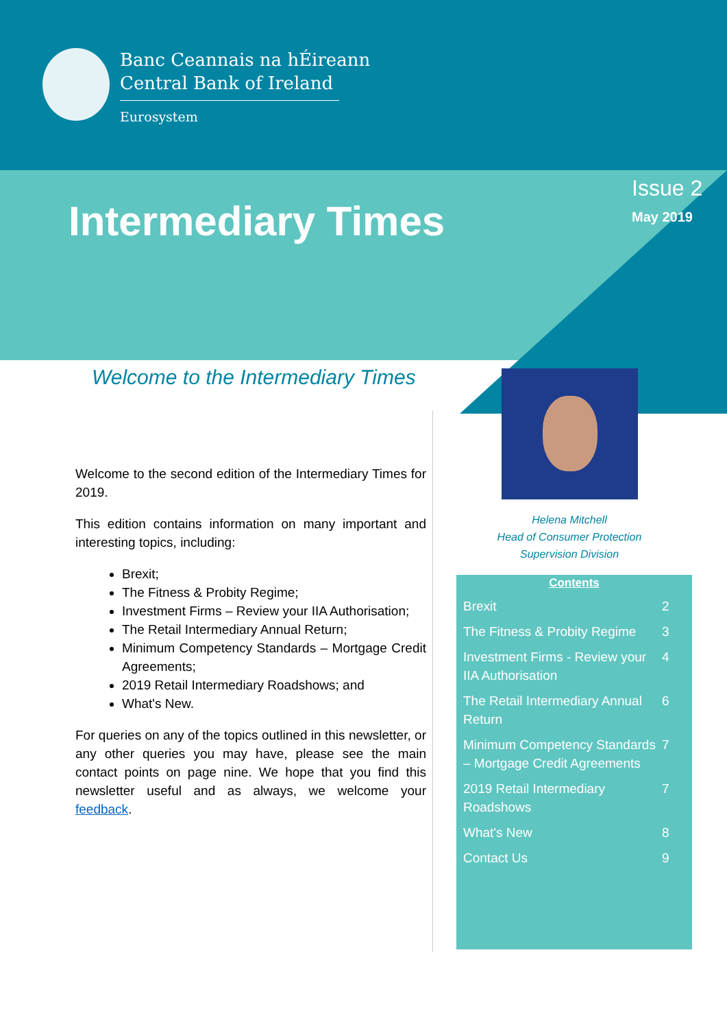Banc Ceannais na hÉireann
Central Bank of Ireland
Eurosystem
Intermediary Times
Issue 2
May 2019
Welcome to the Intermediary Times
Welcome to the second edition of the Intermediary Times for 2019.
This edition contains information on many important and interesting topics, including:
Brexit;
The Fitness & Probity Regime;
Investment Firms – Review your IIA Authorisation;
The Retail Intermediary Annual Return;
Minimum Competency Standards – Mortgage Credit Agreements;
2019 Retail Intermediary Roadshows; and
What's New.
For queries on any of the topics outlined in this newsletter, or any other queries you may have, please see the main contact points on page nine. We hope that you find this newsletter useful and as always, we welcome your feedback.
Helena Mitchell
Head of Consumer Protection
Supervision Division
Contents
Brexit 2
The Fitness & Probity Regime 3
Investment Firms - Review your IIA Authorisation 4
The Retail Intermediary Annual Return 6
Minimum Competency Standards – Mortgage Credit Agreements 7
2019 Retail Intermediary Roadshows 7
What's New 8
Contact Us 9